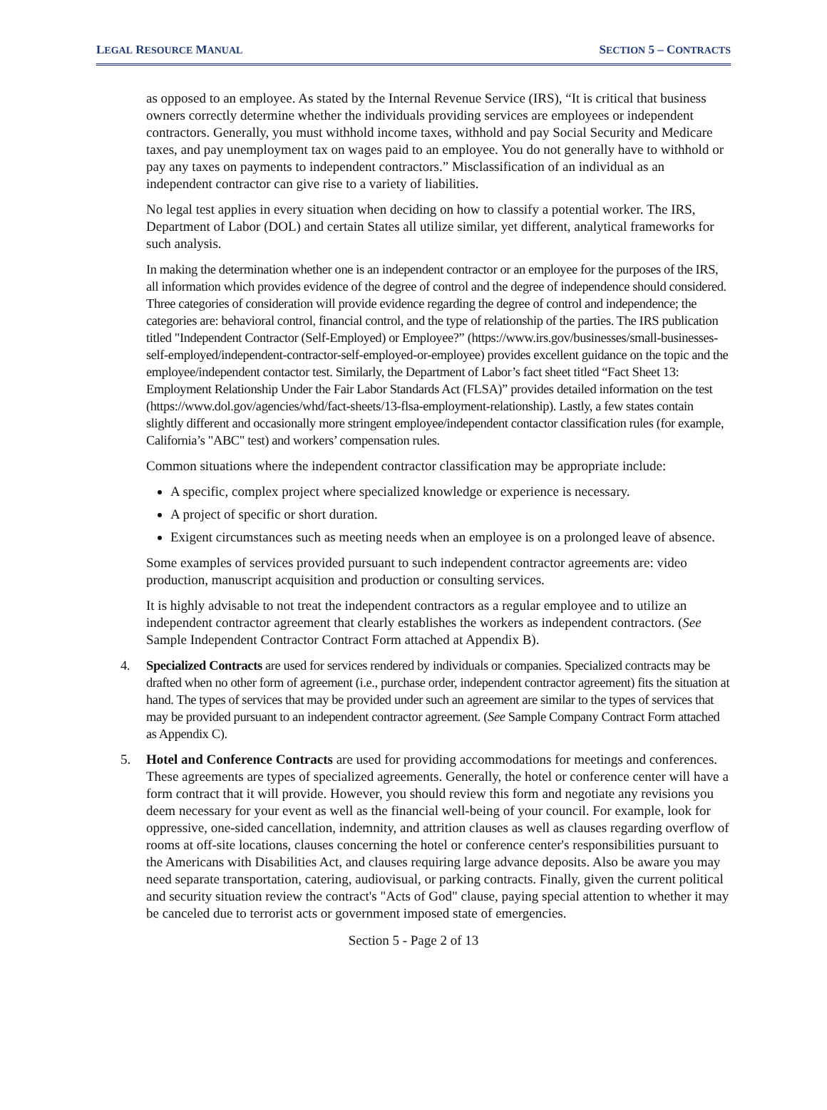LEGAL RESOURCE MANUAL
SECTION 5 – CONTRACTS
as opposed to an employee. As stated by the Internal Revenue Service (IRS), “It is critical that business owners correctly determine whether the individuals providing services are employees or independent contractors. Generally, you must withhold income taxes, withhold and pay Social Security and Medicare taxes, and pay unemployment tax on wages paid to an employee. You do not generally have to withhold or pay any taxes on payments to independent contractors.” Misclassification of an individual as an independent contractor can give rise to a variety of liabilities.
No legal test applies in every situation when deciding on how to classify a potential worker. The IRS, Department of Labor (DOL) and certain States all utilize similar, yet different, analytical frameworks for such analysis.
In making the determination whether one is an independent contractor or an employee for the purposes of the IRS, all information which provides evidence of the degree of control and the degree of independence should considered. Three categories of consideration will provide evidence regarding the degree of control and independence; the categories are: behavioral control, financial control, and the type of relationship of the parties. The IRS publication titled "Independent Contractor (Self-Employed) or Employee?” (https://www.irs.gov/businesses/small-businesses-self-employed/independent-contractor-self-employed-or-employee) provides excellent guidance on the topic and the employee/independent contactor test. Similarly, the Department of Labor’s fact sheet titled “Fact Sheet 13: Employment Relationship Under the Fair Labor Standards Act (FLSA)” provides detailed information on the test (https://www.dol.gov/agencies/whd/fact-sheets/13-flsa-employment-relationship). Lastly, a few states contain slightly different and occasionally more stringent employee/independent contactor classification rules (for example, California’s "ABC" test) and workers’ compensation rules.
Common situations where the independent contractor classification may be appropriate include:
A specific, complex project where specialized knowledge or experience is necessary.
A project of specific or short duration.
Exigent circumstances such as meeting needs when an employee is on a prolonged leave of absence.
Some examples of services provided pursuant to such independent contractor agreements are: video production, manuscript acquisition and production or consulting services.
It is highly advisable to not treat the independent contractors as a regular employee and to utilize an independent contractor agreement that clearly establishes the workers as independent contractors. (See Sample Independent Contractor Contract Form attached at Appendix B).
4. Specialized Contracts are used for services rendered by individuals or companies. Specialized contracts may be drafted when no other form of agreement (i.e., purchase order, independent contractor agreement) fits the situation at hand. The types of services that may be provided under such an agreement are similar to the types of services that may be provided pursuant to an independent contractor agreement. (See Sample Company Contract Form attached as Appendix C).
5. Hotel and Conference Contracts are used for providing accommodations for meetings and conferences. These agreements are types of specialized agreements. Generally, the hotel or conference center will have a form contract that it will provide. However, you should review this form and negotiate any revisions you deem necessary for your event as well as the financial well-being of your council. For example, look for oppressive, one-sided cancellation, indemnity, and attrition clauses as well as clauses regarding overflow of rooms at off-site locations, clauses concerning the hotel or conference center's responsibilities pursuant to the Americans with Disabilities Act, and clauses requiring large advance deposits. Also be aware you may need separate transportation, catering, audiovisual, or parking contracts. Finally, given the current political and security situation review the contract's "Acts of God" clause, paying special attention to whether it may be canceled due to terrorist acts or government imposed state of emergencies.
Section 5 - Page 2 of 13